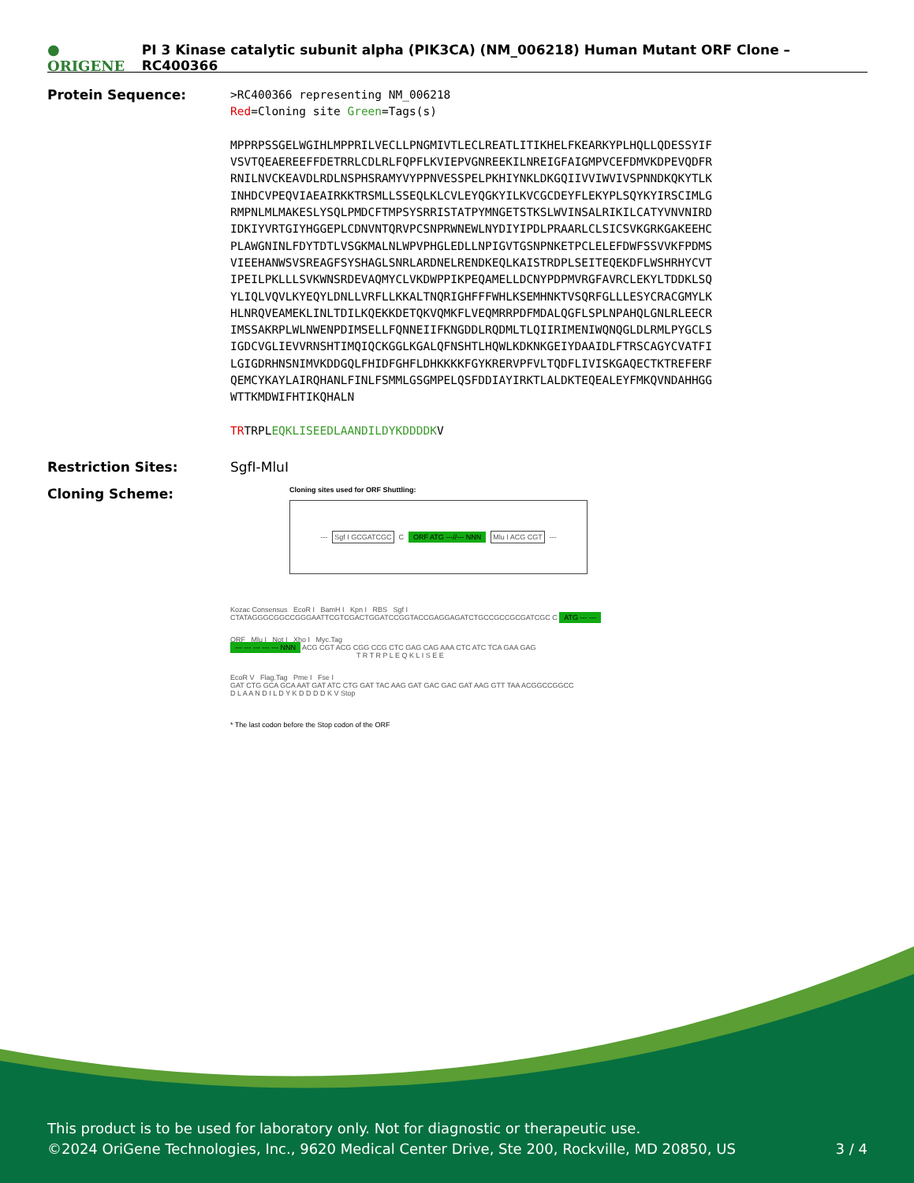● ORIGENE PI 3 Kinase catalytic subunit alpha (PIK3CA) (NM_006218) Human Mutant ORF Clone – RC400366
Protein Sequence:
>RC400366 representing NM_006218 Red=Cloning site Green=Tags(s) MPPRPSSGELWGIHLMPPRILVECLLPNGMIVTLECLREATLITIKHELFKEARKYPLHQLLQDESSYIF VSVTQEAEREEFFDETRRLCDLRLFQPFLKVIEPVGNREEKILNREIGFAIGMPVCEFDMVKDPEVQDFR RNILNVCKEAVDLRDLNSPHSRAMYVYPPNVESSPELPKHIYNKLDKGQIIVVIWVIVSPNNDKQKYTLK INHDCVPEQVIAEAIRKKTRSMLLSSEQLKLCVLEYQGKYILKVCGCDEYFLEKYPLSQYKYIRSCIMLG RMPNLMLMAKESLYSQLPMDCFTMPSYSRRISTATPYMNGETSTKSLWVINSALRIKILCATYVNVNIRD IDKIYVRTGIYHGGEPLCDNVNTQRVPCSNPRWNEWLNYDIYIPDLPRAARLCLSICSVKGRKGAKEEHC PLAWGNINLFDYTDTLVSGKMALNLWPVPHGLEDLLNPIGVTGSNPNKETPCLELEFDWFSSVVKFPDMS VIEEHANWSVSREAGFSYSHAGLSNRLARDNELRENDKEQLKAISTRDPLSEITEQEKDFLWSHRHYCVT IPEILPKLLLSVKWNSRDEVAQMYCLVKDWPPIKPEQAMELLDCNYPDPMVRGFAVRCLEKYLTDDKLSQ YLIQLVQVLKYEQYLDNLLVRFLLKKALTNQRIGHFFFWHLKSEMHNKTVSQRFGLLLESYCRACGMYLK HLNRQVEAMEKLINLTDILKQEKKDETQKVQMKFLVEQMRRPDFMDALQGFLSPLNPAHQLGNLRLEECR IMSSAKRPLWLNWENPDIMSELLFQNNEIIFKNGDDLRQDMLTLQIIRIMENIWQNQGLDLRMLPYGCLS IGDCVGLIEVVRNSHTIMQIQCKGGLKGALQFNSHTLHQWLKDKNKGEIYDAAIDLFTRSCAGYCVATFI LGIGDRHNSNIMVKDDGQLFHIDFGHFLDHKKKKFGYKRERVPFVLTQDFLIVISKGAQECTKTREFERF QEMCYKAYLAIRQHANLFINLFSMMLGSGMPELQSFDDIAYIRKTLALDKTEQEALEYFMKQVNDAHHGG WTTKMDWIFHTIKQHALN TRTRPLEQKLISEEDLAANDILDYKDDDDKV
Restriction Sites: SgfI-MluI
Cloning Scheme:
Cloning sites used for ORF Shuttling:
--- Sgf I GCGATCGC C ORF ATG ---//--- NNN Mlu I ACG CGT ---
Kozac Consensus EcoR I BamH I Kpn I RBS Sgf I
CTATAGGGCGGCCGGGAATTCGTCGACTGGATCCGGTACCGAGGAGATCTGCCGCCGCGATCGC C ATG --- ---
ORF Mlu I Not I Xho I Myc.Tag
--- --- --- --- --- NNN ACG CGT ACG CGG CCG CTC GAG CAG AAA CTC ATC TCA GAA GAG
T R T R P L E Q K L I S E E
EcoR V Flag.Tag Pme I Fse I
GAT CTG GCA GCA AAT GAT ATC CTG GAT TAC AAG GAT GAC GAC GAT AAG GTT TAA ACGGCCGGCC
D L A A N D I L D Y K D D D D K V Stop
* The last codon before the Stop codon of the ORF
This product is to be used for laboratory only. Not for diagnostic or therapeutic use.
©2024 OriGene Technologies, Inc., 9620 Medical Center Drive, Ste 200, Rockville, MD 20850, US 3 / 4